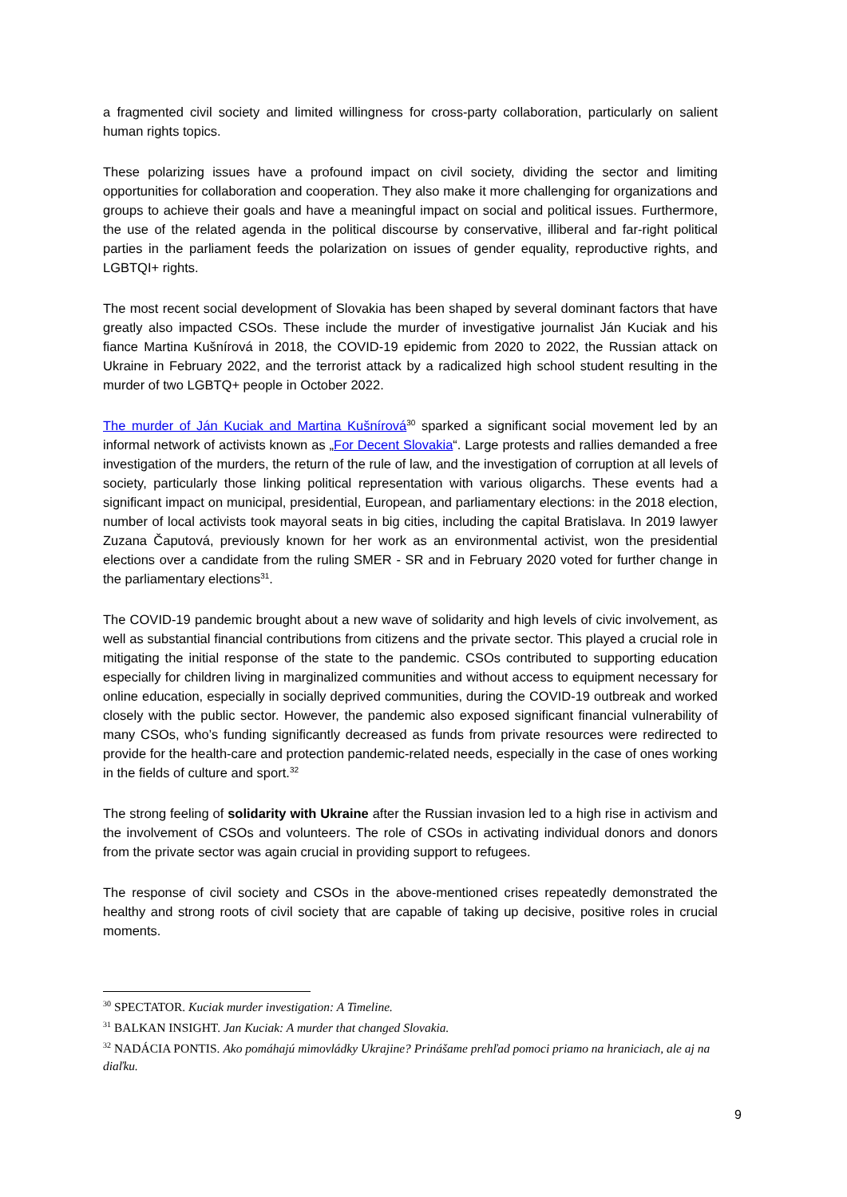a fragmented civil society and limited willingness for cross-party collaboration, particularly on salient human rights topics.
These polarizing issues have a profound impact on civil society, dividing the sector and limiting opportunities for collaboration and cooperation. They also make it more challenging for organizations and groups to achieve their goals and have a meaningful impact on social and political issues. Furthermore, the use of the related agenda in the political discourse by conservative, illiberal and far-right political parties in the parliament feeds the polarization on issues of gender equality, reproductive rights, and LGBTQI+ rights.
The most recent social development of Slovakia has been shaped by several dominant factors that have greatly also impacted CSOs. These include the murder of investigative journalist Ján Kuciak and his fiance Martina Kušnírová in 2018, the COVID-19 epidemic from 2020 to 2022, the Russian attack on Ukraine in February 2022, and the terrorist attack by a radicalized high school student resulting in the murder of two LGBTQ+ people in October 2022.
The murder of Ján Kuciak and Martina Kušnírová<sup>30</sup> sparked a significant social movement led by an informal network of activists known as „For Decent Slovakia“. Large protests and rallies demanded a free investigation of the murders, the return of the rule of law, and the investigation of corruption at all levels of society, particularly those linking political representation with various oligarchs. These events had a significant impact on municipal, presidential, European, and parliamentary elections: in the 2018 election, number of local activists took mayoral seats in big cities, including the capital Bratislava. In 2019 lawyer Zuzana Čaputová, previously known for her work as an environmental activist, won the presidential elections over a candidate from the ruling SMER - SR and in February 2020 voted for further change in the parliamentary elections<sup>31</sup>.
The COVID-19 pandemic brought about a new wave of solidarity and high levels of civic involvement, as well as substantial financial contributions from citizens and the private sector. This played a crucial role in mitigating the initial response of the state to the pandemic. CSOs contributed to supporting education especially for children living in marginalized communities and without access to equipment necessary for online education, especially in socially deprived communities, during the COVID-19 outbreak and worked closely with the public sector. However, the pandemic also exposed significant financial vulnerability of many CSOs, who’s funding significantly decreased as funds from private resources were redirected to provide for the health-care and protection pandemic-related needs, especially in the case of ones working in the fields of culture and sport.<sup>32</sup>
The strong feeling of solidarity with Ukraine after the Russian invasion led to a high rise in activism and the involvement of CSOs and volunteers. The role of CSOs in activating individual donors and donors from the private sector was again crucial in providing support to refugees.
The response of civil society and CSOs in the above-mentioned crises repeatedly demonstrated the healthy and strong roots of civil society that are capable of taking up decisive, positive roles in crucial moments.
<sup>30</sup> SPECTATOR. Kuciak murder investigation: A Timeline.
<sup>31</sup> BALKAN INSIGHT. Jan Kuciak: A murder that changed Slovakia.
<sup>32</sup> NADÁCIA PONTIS. Ako pomáhajú mimovládky Ukrajine? Prinášame prehľad pomoci priamo na hraniciach, ale aj na diaľku.
9